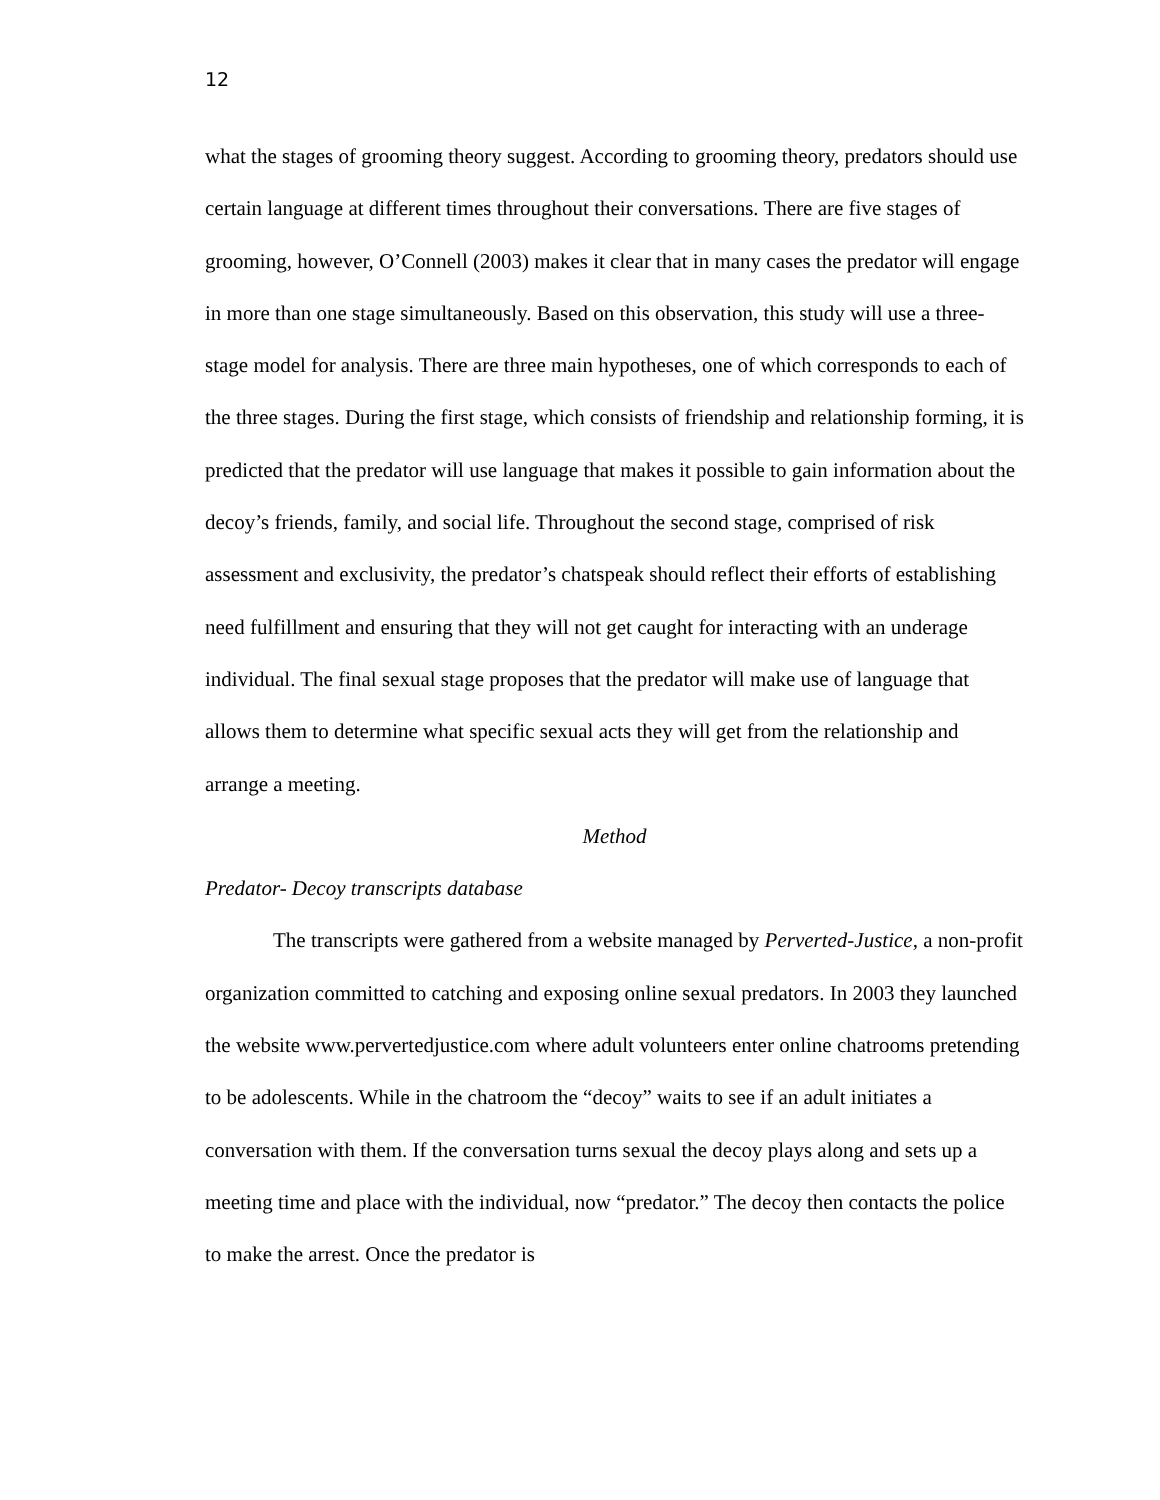12
what the stages of grooming theory suggest. According to grooming theory, predators should use certain language at different times throughout their conversations. There are five stages of grooming, however, O’Connell (2003) makes it clear that in many cases the predator will engage in more than one stage simultaneously. Based on this observation, this study will use a three-stage model for analysis. There are three main hypotheses, one of which corresponds to each of the three stages. During the first stage, which consists of friendship and relationship forming, it is predicted that the predator will use language that makes it possible to gain information about the decoy’s friends, family, and social life. Throughout the second stage, comprised of risk assessment and exclusivity, the predator’s chatspeak should reflect their efforts of establishing need fulfillment and ensuring that they will not get caught for interacting with an underage individual. The final sexual stage proposes that the predator will make use of language that allows them to determine what specific sexual acts they will get from the relationship and arrange a meeting.
Method
Predator- Decoy transcripts database
The transcripts were gathered from a website managed by Perverted-Justice, a non-profit organization committed to catching and exposing online sexual predators. In 2003 they launched the website www.pervertedjustice.com where adult volunteers enter online chatrooms pretending to be adolescents. While in the chatroom the “decoy” waits to see if an adult initiates a conversation with them. If the conversation turns sexual the decoy plays along and sets up a meeting time and place with the individual, now “predator.” The decoy then contacts the police to make the arrest. Once the predator is